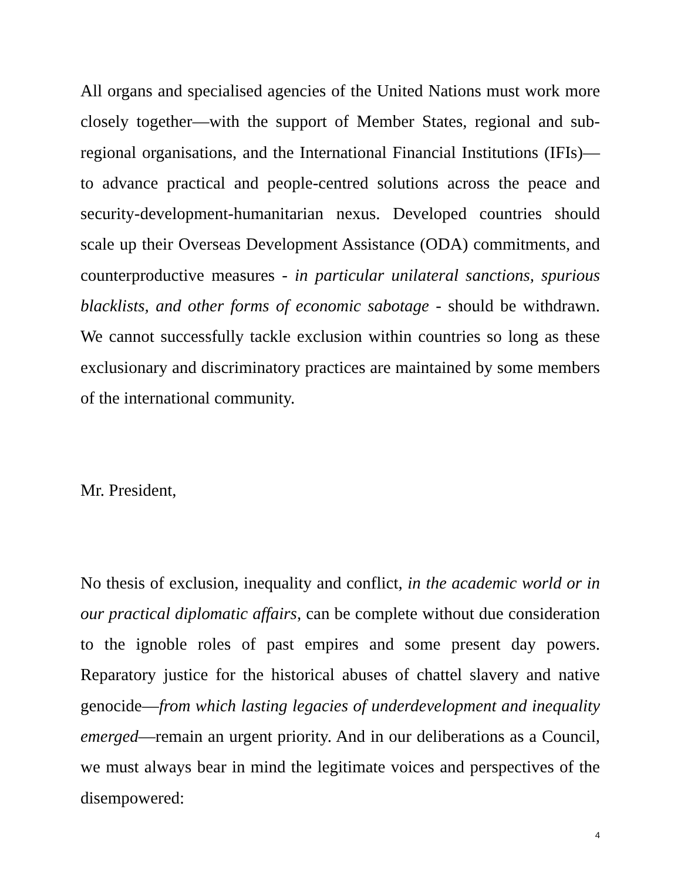All organs and specialised agencies of the United Nations must work more closely together—with the support of Member States, regional and sub-regional organisations, and the International Financial Institutions (IFIs)—to advance practical and people-centred solutions across the peace and security-development-humanitarian nexus. Developed countries should scale up their Overseas Development Assistance (ODA) commitments, and counterproductive measures - in particular unilateral sanctions, spurious blacklists, and other forms of economic sabotage - should be withdrawn. We cannot successfully tackle exclusion within countries so long as these exclusionary and discriminatory practices are maintained by some members of the international community.
Mr. President,
No thesis of exclusion, inequality and conflict, in the academic world or in our practical diplomatic affairs, can be complete without due consideration to the ignoble roles of past empires and some present day powers. Reparatory justice for the historical abuses of chattel slavery and native genocide—from which lasting legacies of underdevelopment and inequality emerged—remain an urgent priority. And in our deliberations as a Council, we must always bear in mind the legitimate voices and perspectives of the disempowered:
4